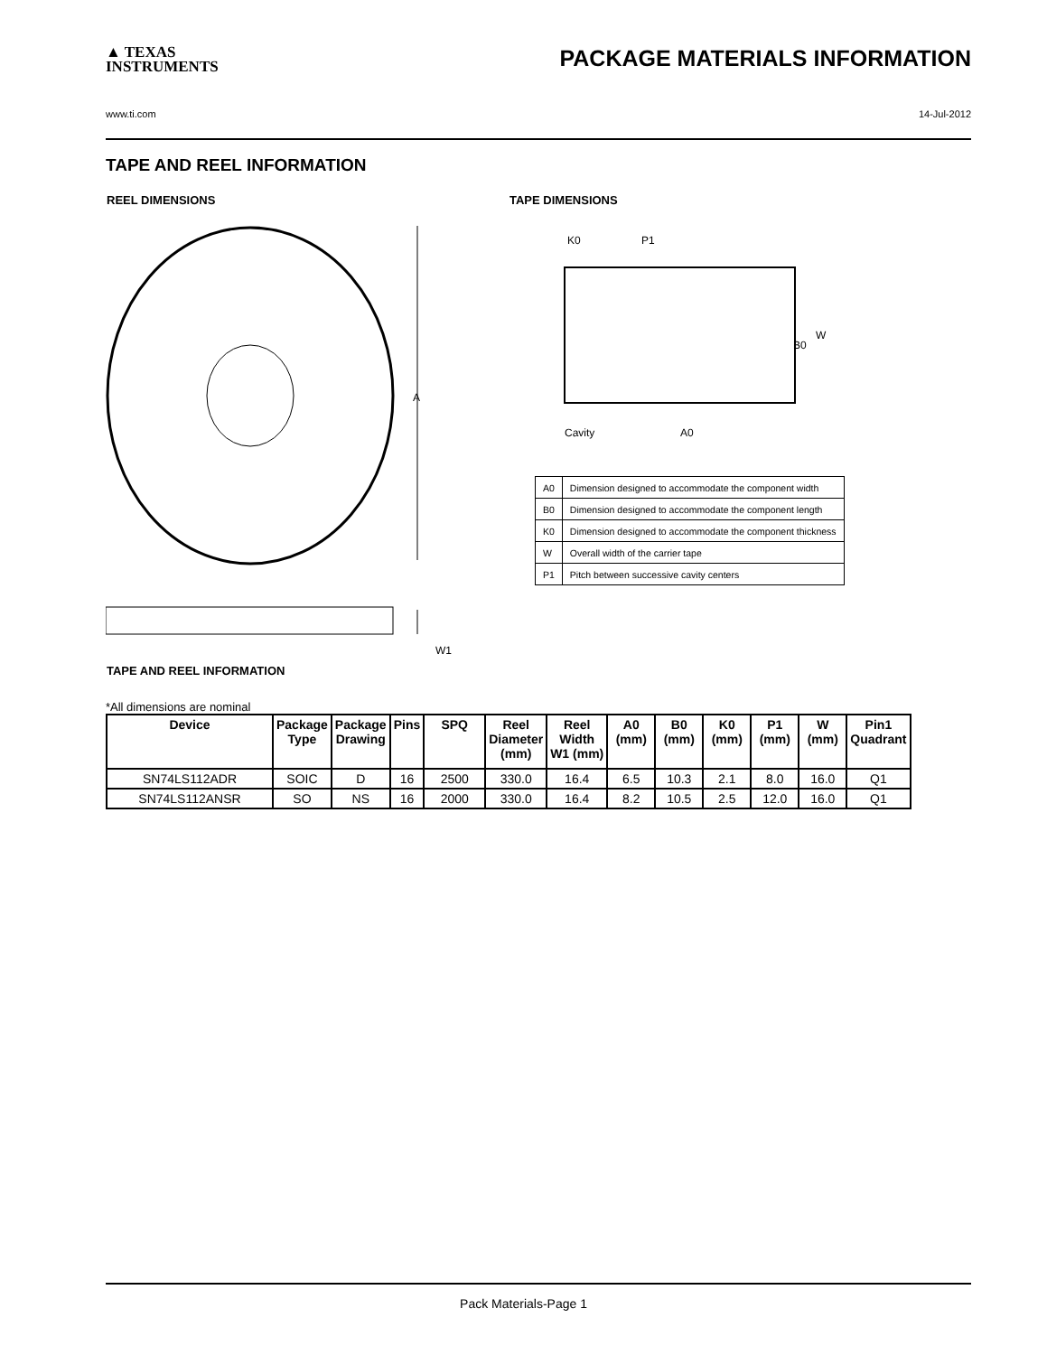▲ TEXAS
INSTRUMENTS
PACKAGE MATERIALS INFORMATION
www.ti.com 14-Jul-2012
TAPE AND REEL INFORMATION
REEL DIMENSIONS TAPE DIMENSIONS
A
W1
K0
P1
W
B0
Cavity
A0
| A0 | Dimension designed to accommodate the component width |
| B0 | Dimension designed to accommodate the component length |
| K0 | Dimension designed to accommodate the component thickness |
| W | Overall width of the carrier tape |
| P1 | Pitch between successive cavity centers |
TAPE AND REEL INFORMATION
*All dimensions are nominal
| Device | Package Type | Package Drawing | Pins | SPQ | Reel Diameter (mm) | Reel Width W1 (mm) | A0 (mm) | B0 (mm) | K0 (mm) | P1 (mm) | W (mm) | Pin1 Quadrant |
| --- | --- | --- | --- | --- | --- | --- | --- | --- | --- | --- | --- | --- |
| SN74LS112ADR | SOIC | D | 16 | 2500 | 330.0 | 16.4 | 6.5 | 10.3 | 2.1 | 8.0 | 16.0 | Q1 |
| SN74LS112ANSR | SO | NS | 16 | 2000 | 330.0 | 16.4 | 8.2 | 10.5 | 2.5 | 12.0 | 16.0 | Q1 |
Pack Materials-Page 1